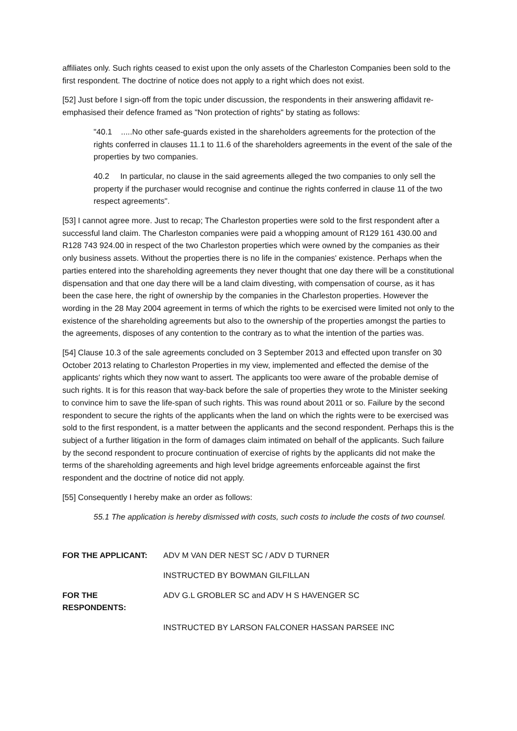affiliates only. Such rights ceased to exist upon the only assets of the Charleston Companies been sold to the first respondent. The doctrine of notice does not apply to a right which does not exist.
[52] Just before I sign-off from the topic under discussion, the respondents in their answering affidavit re-emphasised their defence framed as "Non protection of rights" by stating as follows:
"40.1 .....No other safe-guards existed in the shareholders agreements for the protection of the rights conferred in clauses 11.1 to 11.6 of the shareholders agreements in the event of the sale of the properties by two companies.
40.2 In particular, no clause in the said agreements alleged the two companies to only sell the property if the purchaser would recognise and continue the rights conferred in clause 11 of the two respect agreements".
[53] I cannot agree more. Just to recap; The Charleston properties were sold to the first respondent after a successful land claim. The Charleston companies were paid a whopping amount of R129 161 430.00 and R128 743 924.00 in respect of the two Charleston properties which were owned by the companies as their only business assets. Without the properties there is no life in the companies' existence. Perhaps when the parties entered into the shareholding agreements they never thought that one day there will be a constitutional dispensation and that one day there will be a land claim divesting, with compensation of course, as it has been the case here, the right of ownership by the companies in the Charleston properties. However the wording in the 28 May 2004 agreement in terms of which the rights to be exercised were limited not only to the existence of the shareholding agreements but also to the ownership of the properties amongst the parties to the agreements, disposes of any contention to the contrary as to what the intention of the parties was.
[54] Clause 10.3 of the sale agreements concluded on 3 September 2013 and effected upon transfer on 30 October 2013 relating to Charleston Properties in my view, implemented and effected the demise of the applicants' rights which they now want to assert. The applicants too were aware of the probable demise of such rights. It is for this reason that way-back before the sale of properties they wrote to the Minister seeking to convince him to save the life-span of such rights. This was round about 2011 or so. Failure by the second respondent to secure the rights of the applicants when the land on which the rights were to be exercised was sold to the first respondent, is a matter between the applicants and the second respondent. Perhaps this is the subject of a further litigation in the form of damages claim intimated on behalf of the applicants. Such failure by the second respondent to procure continuation of exercise of rights by the applicants did not make the terms of the shareholding agreements and high level bridge agreements enforceable against the first respondent and the doctrine of notice did not apply.
[55] Consequently I hereby make an order as follows:
55.1 The application is hereby dismissed with costs, such costs to include the costs of two counsel.
FOR THE APPLICANT: ADV M VAN DER NEST SC / ADV D TURNER
INSTRUCTED BY BOWMAN GILFILLAN
FOR THE RESPONDENTS: ADV G.L GROBLER SC and ADV H S HAVENGER SC
INSTRUCTED BY LARSON FALCONER HASSAN PARSEE INC